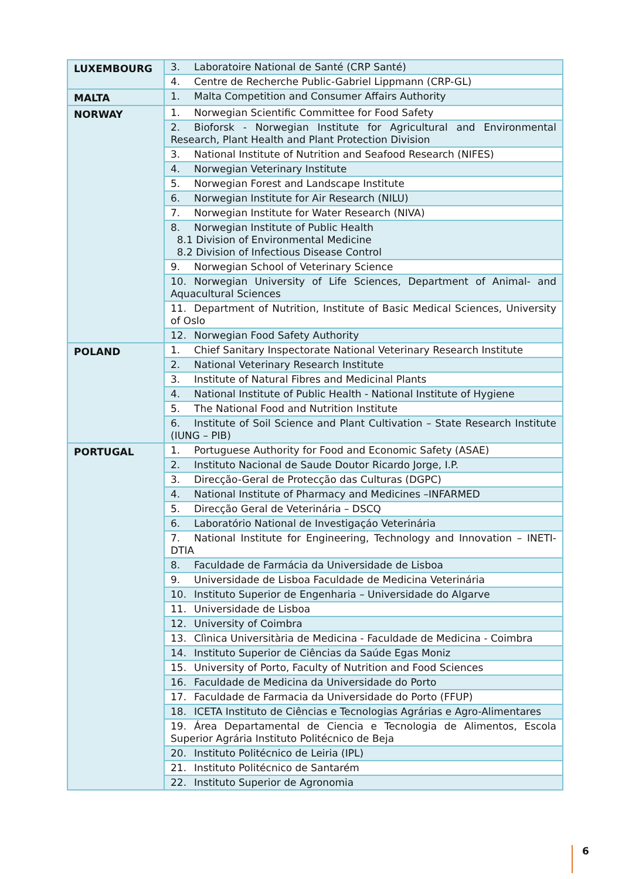| LUXEMBOURG | 3. Laboratoire National de Santé (CRP Santé) |
| | 4. Centre de Recherche Public-Gabriel Lippmann (CRP-GL) |
| MALTA | 1. Malta Competition and Consumer Affairs Authority |
| NORWAY | 1. Norwegian Scientific Committee for Food Safety |
| | 2. Bioforsk - Norwegian Institute for Agricultural and Environmental Research, Plant Health and Plant Protection Division |
| | 3. National Institute of Nutrition and Seafood Research (NIFES) |
| | 4. Norwegian Veterinary Institute |
| | 5. Norwegian Forest and Landscape Institute |
| | 6. Norwegian Institute for Air Research (NILU) |
| | 7. Norwegian Institute for Water Research (NIVA) |
| | 8. Norwegian Institute of Public Health 8.1 Division of Environmental Medicine 8.2 Division of Infectious Disease Control |
| | 9. Norwegian School of Veterinary Science |
| | 10. Norwegian University of Life Sciences, Department of Animal- and Aquacultural Sciences |
| | 11. Department of Nutrition, Institute of Basic Medical Sciences, University of Oslo |
| | 12. Norwegian Food Safety Authority |
| POLAND | 1. Chief Sanitary Inspectorate National Veterinary Research Institute |
| | 2. National Veterinary Research Institute |
| | 3. Institute of Natural Fibres and Medicinal Plants |
| | 4. National Institute of Public Health - National Institute of Hygiene |
| | 5. The National Food and Nutrition Institute |
| | 6. Institute of Soil Science and Plant Cultivation – State Research Institute (IUNG – PIB) |
| PORTUGAL | 1. Portuguese Authority for Food and Economic Safety (ASAE) |
| | 2. Instituto Nacional de Saude Doutor Ricardo Jorge, I.P. |
| | 3. Direcção-Geral de Protecção das Culturas (DGPC) |
| | 4. National Institute of Pharmacy and Medicines –INFARMED |
| | 5. Direcção Geral de Veterinária – DSCQ |
| | 6. Laboratório National de Investigaçáo Veterinária |
| | 7. National Institute for Engineering, Technology and Innovation – INETI-DTIA |
| | 8. Faculdade de Farmácia da Universidade de Lisboa |
| | 9. Universidade de Lisboa Faculdade de Medicina Veterinária |
| | 10. Instituto Superior de Engenharia – Universidade do Algarve |
| | 11. Universidade de Lisboa |
| | 12. University of Coimbra |
| | 13. Clìnica Universitària de Medicina - Faculdade de Medicina - Coimbra |
| | 14. Instituto Superior de Ciências da Saúde Egas Moniz |
| | 15. University of Porto, Faculty of Nutrition and Food Sciences |
| | 16. Faculdade de Medicina da Universidade do Porto |
| | 17. Faculdade de Farmacia da Universidade do Porto (FFUP) |
| | 18. ICETA Instituto de Ciências e Tecnologias Agrárias e Agro-Alimentares |
| | 19. Área Departamental de Ciencia e Tecnologia de Alimentos, Escola Superior Agrária Instituto Politécnico de Beja |
| | 20. Instituto Politécnico de Leiria (IPL) |
| | 21. Instituto Politécnico de Santarém |
| | 22. Instituto Superior de Agronomia |
6